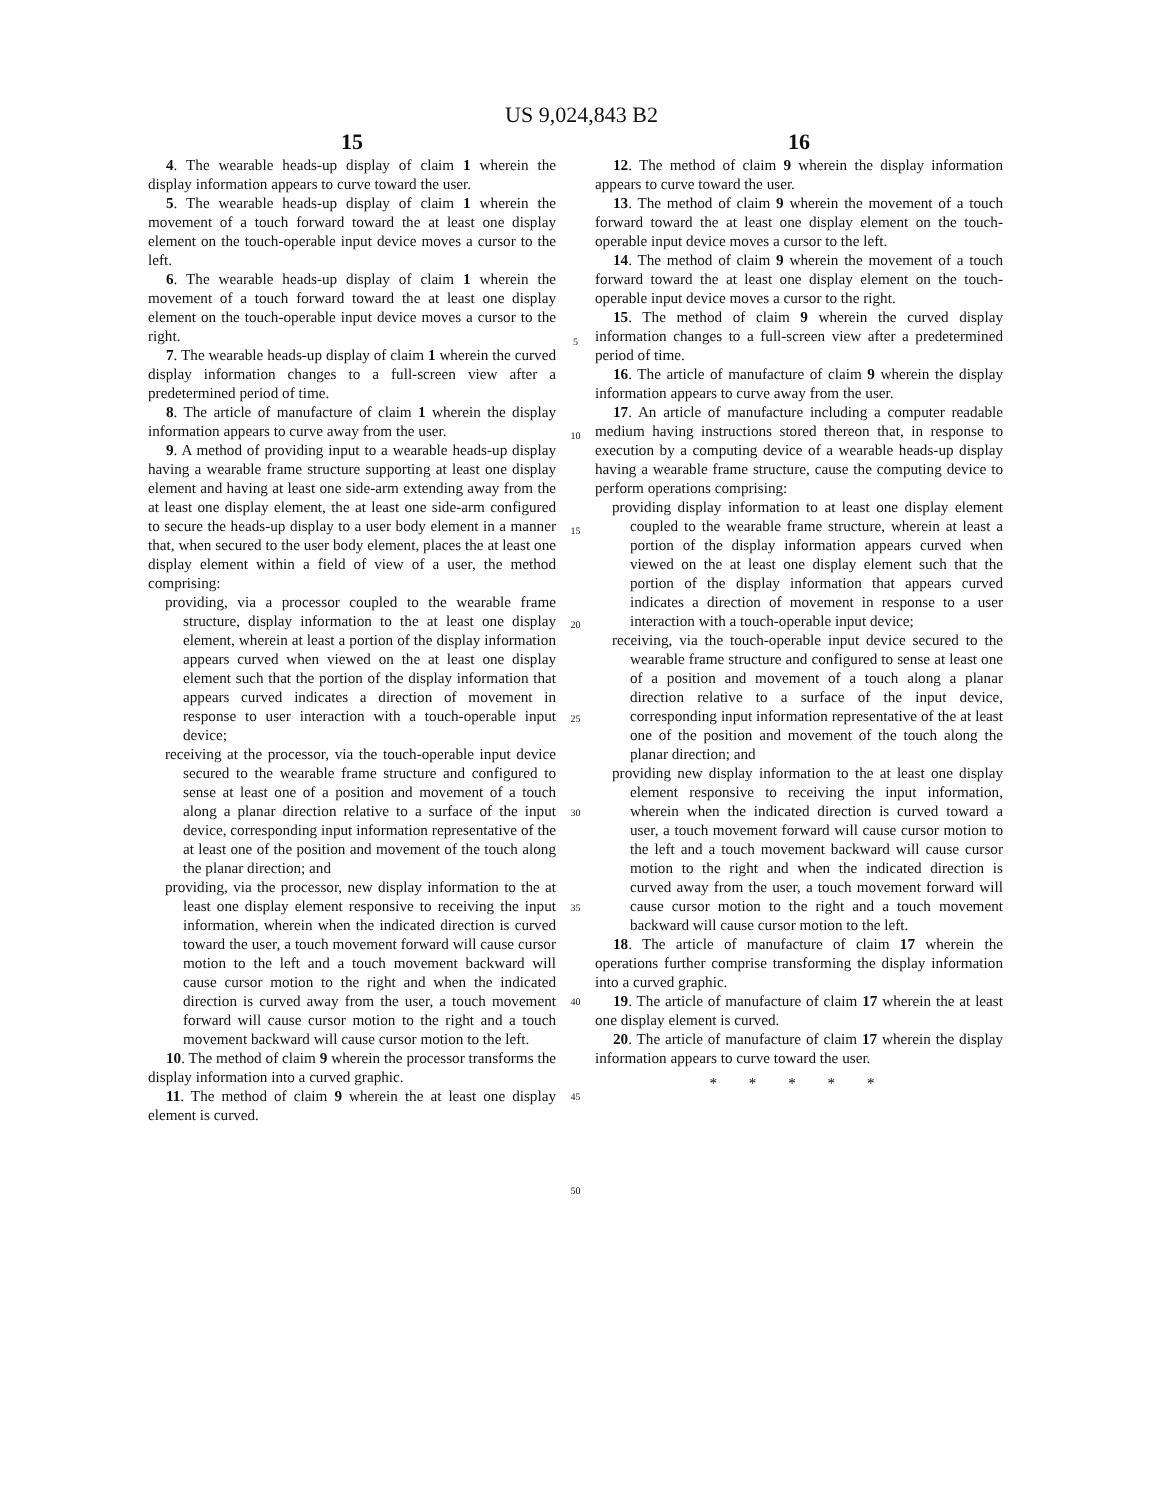US 9,024,843 B2
15
4. The wearable heads-up display of claim 1 wherein the display information appears to curve toward the user.
5. The wearable heads-up display of claim 1 wherein the movement of a touch forward toward the at least one display element on the touch-operable input device moves a cursor to the left.
6. The wearable heads-up display of claim 1 wherein the movement of a touch forward toward the at least one display element on the touch-operable input device moves a cursor to the right.
7. The wearable heads-up display of claim 1 wherein the curved display information changes to a full-screen view after a predetermined period of time.
8. The article of manufacture of claim 1 wherein the display information appears to curve away from the user.
9. A method of providing input to a wearable heads-up display having a wearable frame structure supporting at least one display element and having at least one side-arm extending away from the at least one display element, the at least one side-arm configured to secure the heads-up display to a user body element in a manner that, when secured to the user body element, places the at least one display element within a field of view of a user, the method comprising:
providing, via a processor coupled to the wearable frame structure, display information to the at least one display element, wherein at least a portion of the display information appears curved when viewed on the at least one display element such that the portion of the display information that appears curved indicates a direction of movement in response to user interaction with a touch-operable input device;
receiving at the processor, via the touch-operable input device secured to the wearable frame structure and configured to sense at least one of a position and movement of a touch along a planar direction relative to a surface of the input device, corresponding input information representative of the at least one of the position and movement of the touch along the planar direction; and
providing, via the processor, new display information to the at least one display element responsive to receiving the input information, wherein when the indicated direction is curved toward the user, a touch movement forward will cause cursor motion to the left and a touch movement backward will cause cursor motion to the right and when the indicated direction is curved away from the user, a touch movement forward will cause cursor motion to the right and a touch movement backward will cause cursor motion to the left.
10. The method of claim 9 wherein the processor transforms the display information into a curved graphic.
11. The method of claim 9 wherein the at least one display element is curved.
5
10
15
20
25
30
35
40
45
50
16
12. The method of claim 9 wherein the display information appears to curve toward the user.
13. The method of claim 9 wherein the movement of a touch forward toward the at least one display element on the touch-operable input device moves a cursor to the left.
14. The method of claim 9 wherein the movement of a touch forward toward the at least one display element on the touch-operable input device moves a cursor to the right.
15. The method of claim 9 wherein the curved display information changes to a full-screen view after a predetermined period of time.
16. The article of manufacture of claim 9 wherein the display information appears to curve away from the user.
17. An article of manufacture including a computer readable medium having instructions stored thereon that, in response to execution by a computing device of a wearable heads-up display having a wearable frame structure, cause the computing device to perform operations comprising:
providing display information to at least one display element coupled to the wearable frame structure, wherein at least a portion of the display information appears curved when viewed on the at least one display element such that the portion of the display information that appears curved indicates a direction of movement in response to a user interaction with a touch-operable input device;
receiving, via the touch-operable input device secured to the wearable frame structure and configured to sense at least one of a position and movement of a touch along a planar direction relative to a surface of the input device, corresponding input information representative of the at least one of the position and movement of the touch along the planar direction; and
providing new display information to the at least one display element responsive to receiving the input information, wherein when the indicated direction is curved toward a user, a touch movement forward will cause cursor motion to the left and a touch movement backward will cause cursor motion to the right and when the indicated direction is curved away from the user, a touch movement forward will cause cursor motion to the right and a touch movement backward will cause cursor motion to the left.
18. The article of manufacture of claim 17 wherein the operations further comprise transforming the display information into a curved graphic.
19. The article of manufacture of claim 17 wherein the at least one display element is curved.
20. The article of manufacture of claim 17 wherein the display information appears to curve toward the user.
* * * * *